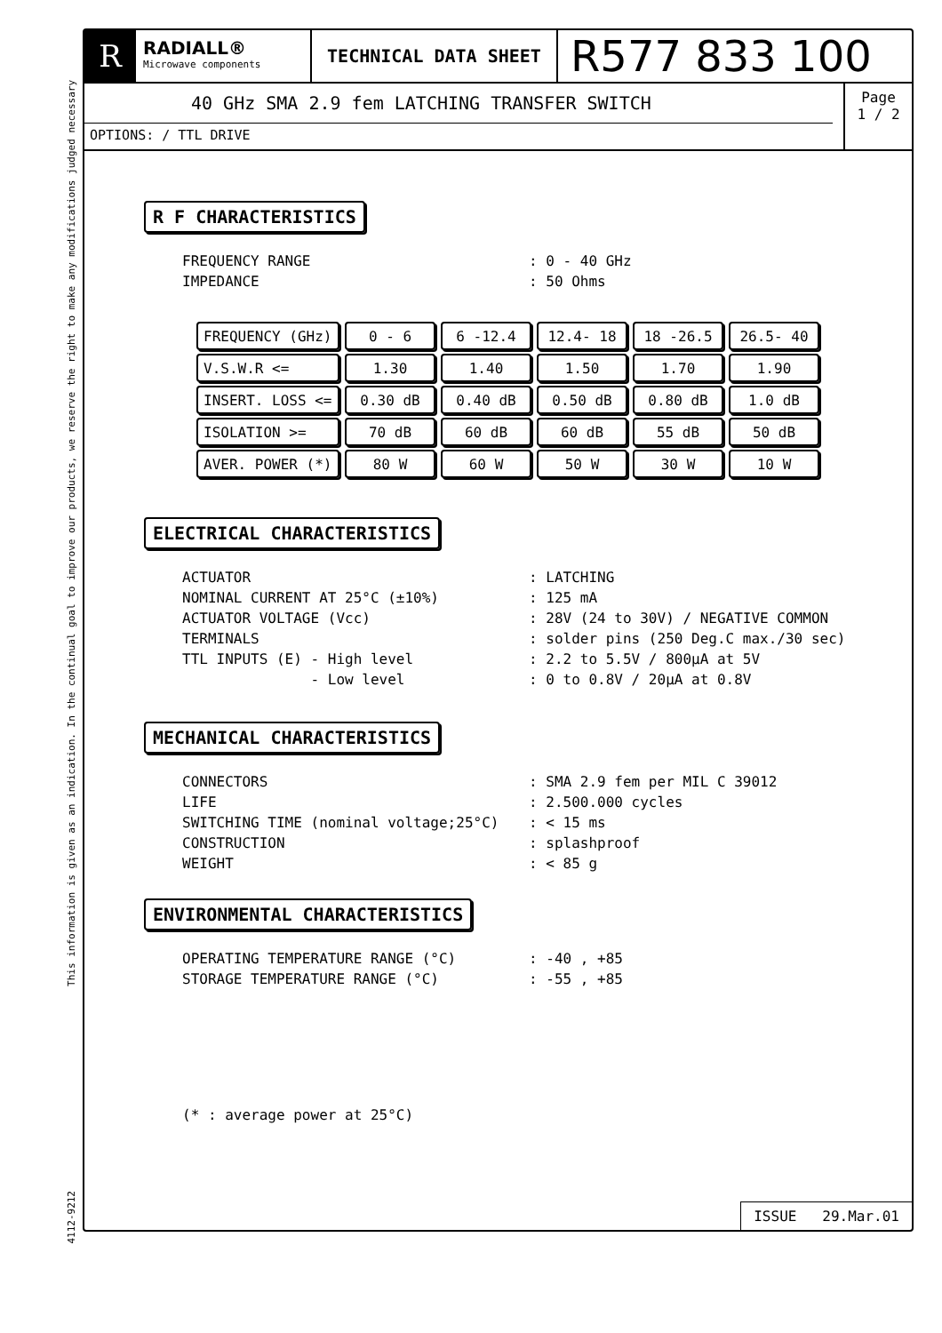This information is given as an indication. In the continual goal to improve our products, we reserve the right to make any modifications judged necessary
4112-9212
R
RADIALL®
Microwave components
TECHNICAL DATA SHEET
R577 833 100
40 GHz SMA 2.9 fem LATCHING TRANSFER SWITCH
OPTIONS: / TTL DRIVE
Page
1 / 2
R F CHARACTERISTICS
FREQUENCY RANGE: 0 - 40 GHz
IMPEDANCE: 50 Ohms
| FREQUENCY (GHz) | 0 - 6 | 6 -12.4 | 12.4- 18 | 18 -26.5 | 26.5- 40 |
| V.S.W.R <= | 1.30 | 1.40 | 1.50 | 1.70 | 1.90 |
| INSERT. LOSS <= | 0.30 dB | 0.40 dB | 0.50 dB | 0.80 dB | 1.0 dB |
| ISOLATION >= | 70 dB | 60 dB | 60 dB | 55 dB | 50 dB |
| AVER. POWER (*) | 80 W | 60 W | 50 W | 30 W | 10 W |
ELECTRICAL CHARACTERISTICS
ACTUATOR: LATCHING
NOMINAL CURRENT AT 25°C (±10%): 125 mA
ACTUATOR VOLTAGE (Vcc): 28V (24 to 30V) / NEGATIVE COMMON
TERMINALS: solder pins (250 Deg.C max./30 sec)
TTL INPUTS (E) - High level: 2.2 to 5.5V / 800μA at 5V
- Low level: 0 to 0.8V / 20μA at 0.8V
MECHANICAL CHARACTERISTICS
CONNECTORS: SMA 2.9 fem per MIL C 39012
LIFE: 2.500.000 cycles
SWITCHING TIME (nominal voltage;25°C): < 15 ms
CONSTRUCTION: splashproof
WEIGHT: < 85 g
ENVIRONMENTAL CHARACTERISTICS
OPERATING TEMPERATURE RANGE (°C): -40 , +85
STORAGE TEMPERATURE RANGE (°C): -55 , +85
(* : average power at 25°C)
ISSUE 29.Mar.01